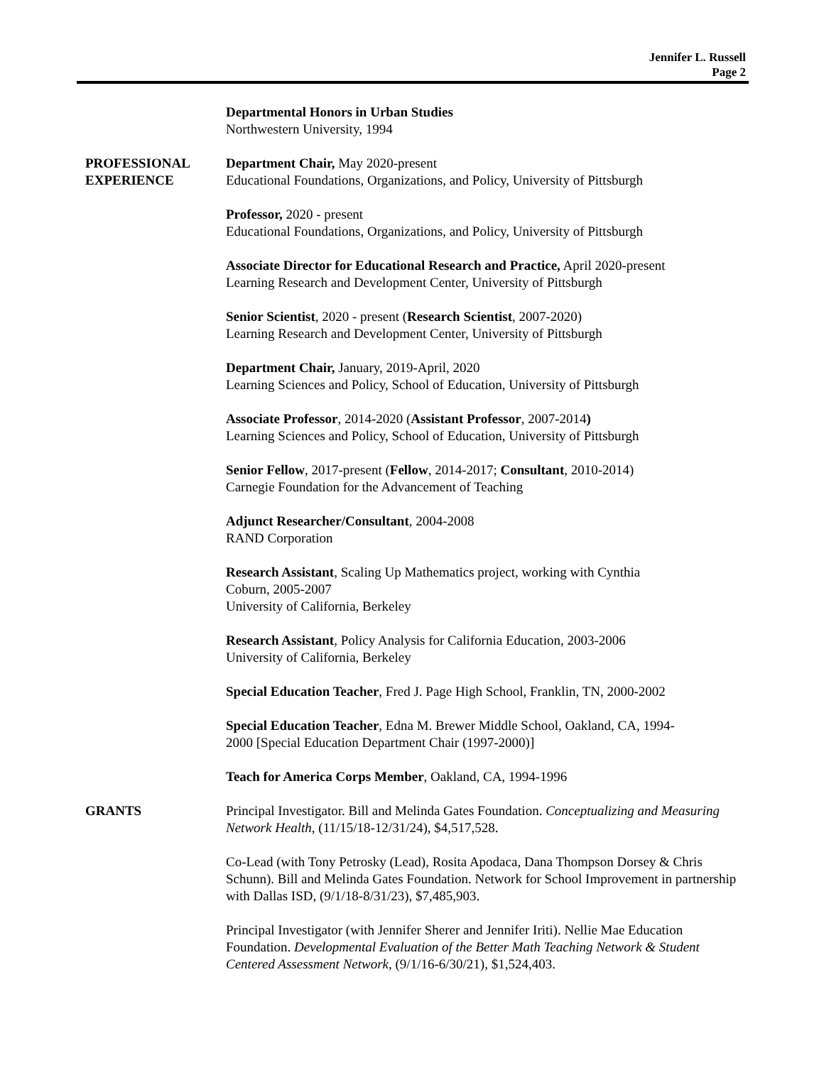Jennifer L. Russell
Page 2
Departmental Honors in Urban Studies
Northwestern University, 1994
PROFESSIONAL
EXPERIENCE
Department Chair, May 2020-present
Educational Foundations, Organizations, and Policy, University of Pittsburgh
Professor, 2020 - present
Educational Foundations, Organizations, and Policy, University of Pittsburgh
Associate Director for Educational Research and Practice, April 2020-present
Learning Research and Development Center, University of Pittsburgh
Senior Scientist, 2020 - present (Research Scientist, 2007-2020)
Learning Research and Development Center, University of Pittsburgh
Department Chair, January, 2019-April, 2020
Learning Sciences and Policy, School of Education, University of Pittsburgh
Associate Professor, 2014-2020 (Assistant Professor, 2007-2014)
Learning Sciences and Policy, School of Education, University of Pittsburgh
Senior Fellow, 2017-present (Fellow, 2014-2017; Consultant, 2010-2014)
Carnegie Foundation for the Advancement of Teaching
Adjunct Researcher/Consultant, 2004-2008
RAND Corporation
Research Assistant, Scaling Up Mathematics project, working with Cynthia
Coburn, 2005-2007
University of California, Berkeley
Research Assistant, Policy Analysis for California Education, 2003-2006
University of California, Berkeley
Special Education Teacher, Fred J. Page High School, Franklin, TN, 2000-2002
Special Education Teacher, Edna M. Brewer Middle School, Oakland, CA, 1994-
2000 [Special Education Department Chair (1997-2000)]
Teach for America Corps Member, Oakland, CA, 1994-1996
GRANTS Principal Investigator. Bill and Melinda Gates Foundation. Conceptualizing and Measuring Network Health, (11/15/18-12/31/24), $4,517,528.
Co-Lead (with Tony Petrosky (Lead), Rosita Apodaca, Dana Thompson Dorsey & Chris Schunn). Bill and Melinda Gates Foundation. Network for School Improvement in partnership with Dallas ISD, (9/1/18-8/31/23), $7,485,903.
Principal Investigator (with Jennifer Sherer and Jennifer Iriti). Nellie Mae Education Foundation. Developmental Evaluation of the Better Math Teaching Network & Student Centered Assessment Network, (9/1/16-6/30/21), $1,524,403.